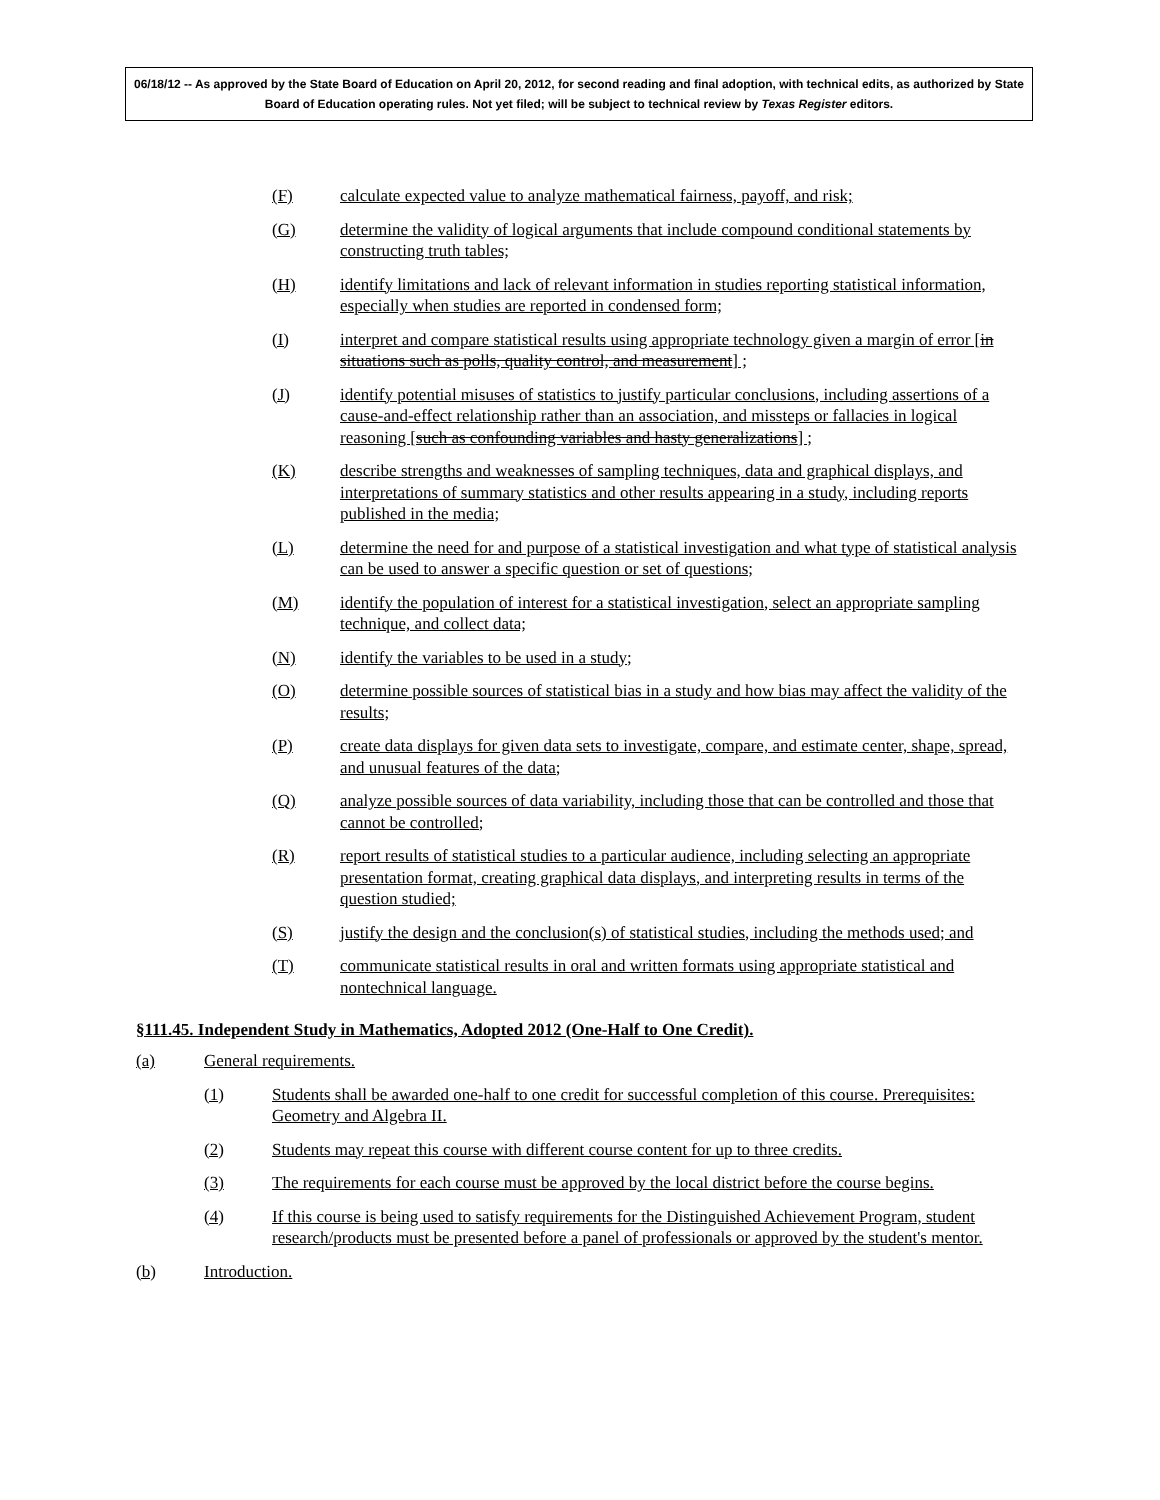06/18/12 -- As approved by the State Board of Education on April 20, 2012, for second reading and final adoption, with technical edits, as authorized by State Board of Education operating rules. Not yet filed; will be subject to technical review by Texas Register editors.
(F) calculate expected value to analyze mathematical fairness, payoff, and risk;
(G) determine the validity of logical arguments that include compound conditional statements by constructing truth tables;
(H) identify limitations and lack of relevant information in studies reporting statistical information, especially when studies are reported in condensed form;
(I) interpret and compare statistical results using appropriate technology given a margin of error [in situations such as polls, quality control, and measurement] ;
(J) identify potential misuses of statistics to justify particular conclusions, including assertions of a cause-and-effect relationship rather than an association, and missteps or fallacies in logical reasoning [such as confounding variables and hasty generalizations] ;
(K) describe strengths and weaknesses of sampling techniques, data and graphical displays, and interpretations of summary statistics and other results appearing in a study, including reports published in the media;
(L) determine the need for and purpose of a statistical investigation and what type of statistical analysis can be used to answer a specific question or set of questions;
(M) identify the population of interest for a statistical investigation, select an appropriate sampling technique, and collect data;
(N) identify the variables to be used in a study;
(O) determine possible sources of statistical bias in a study and how bias may affect the validity of the results;
(P) create data displays for given data sets to investigate, compare, and estimate center, shape, spread, and unusual features of the data;
(Q) analyze possible sources of data variability, including those that can be controlled and those that cannot be controlled;
(R) report results of statistical studies to a particular audience, including selecting an appropriate presentation format, creating graphical data displays, and interpreting results in terms of the question studied;
(S) justify the design and the conclusion(s) of statistical studies, including the methods used; and
(T) communicate statistical results in oral and written formats using appropriate statistical and nontechnical language.
§111.45. Independent Study in Mathematics, Adopted 2012 (One-Half to One Credit).
(a) General requirements.
(1) Students shall be awarded one-half to one credit for successful completion of this course. Prerequisites: Geometry and Algebra II.
(2) Students may repeat this course with different course content for up to three credits.
(3) The requirements for each course must be approved by the local district before the course begins.
(4) If this course is being used to satisfy requirements for the Distinguished Achievement Program, student research/products must be presented before a panel of professionals or approved by the student's mentor.
(b) Introduction.